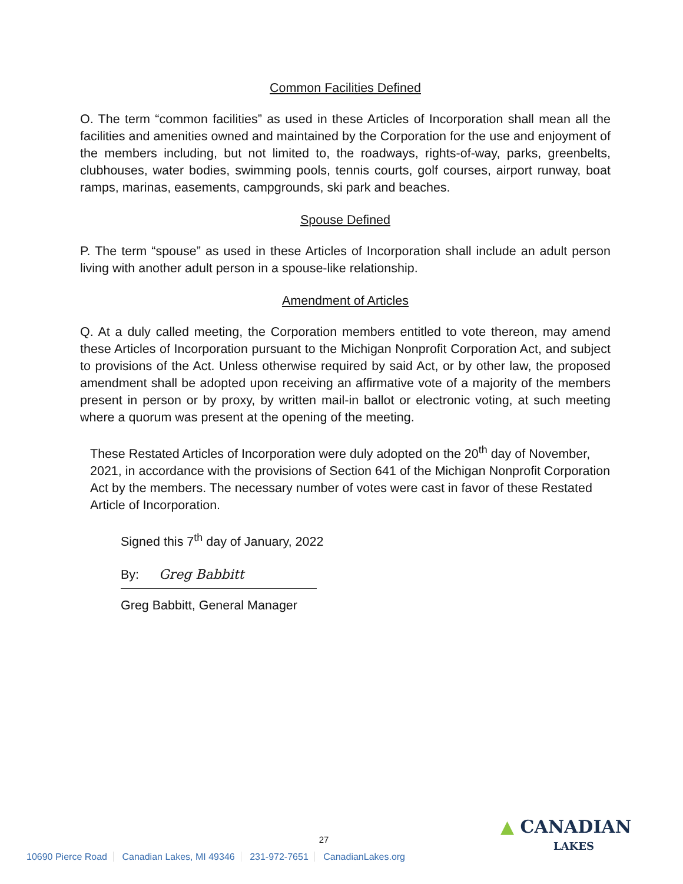Common Facilities Defined
O. The term “common facilities” as used in these Articles of Incorporation shall mean all the facilities and amenities owned and maintained by the Corporation for the use and enjoyment of the members including, but not limited to, the roadways, rights-of-way, parks, greenbelts, clubhouses, water bodies, swimming pools, tennis courts, golf courses, airport runway, boat ramps, marinas, easements, campgrounds, ski park and beaches.
Spouse Defined
P. The term “spouse” as used in these Articles of Incorporation shall include an adult person living with another adult person in a spouse-like relationship.
Amendment of Articles
Q. At a duly called meeting, the Corporation members entitled to vote thereon, may amend these Articles of Incorporation pursuant to the Michigan Nonprofit Corporation Act, and subject to provisions of the Act. Unless otherwise required by said Act, or by other law, the proposed amendment shall be adopted upon receiving an affirmative vote of a majority of the members present in person or by proxy, by written mail-in ballot or electronic voting, at such meeting where a quorum was present at the opening of the meeting.
These Restated Articles of Incorporation were duly adopted on the 20<sup>th</sup> day of November, 2021, in accordance with the provisions of Section 641 of the Michigan Nonprofit Corporation Act by the members. The necessary number of votes were cast in favor of these Restated Article of Incorporation.
Signed this 7<sup>th</sup> day of January, 2022
By: Greg Babbitt
Greg Babbitt, General Manager
27
10690 Pierce Road Canadian Lakes, MI 49346 231-972-7651 CanadianLakes.org
▲ CANADIAN
LAKES